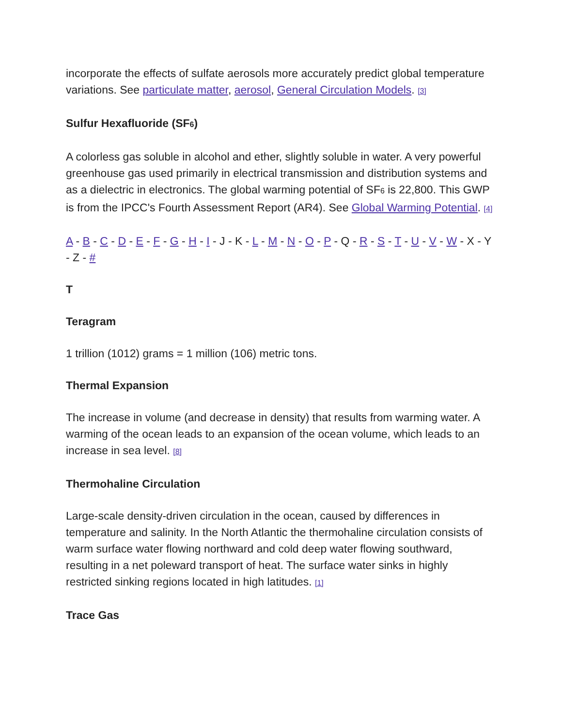incorporate the effects of sulfate aerosols more accurately predict global temperature variations. See particulate matter, aerosol, General Circulation Models. [3]
Sulfur Hexafluoride (SF<sub>6</sub>)
A colorless gas soluble in alcohol and ether, slightly soluble in water. A very powerful greenhouse gas used primarily in electrical transmission and distribution systems and as a dielectric in electronics. The global warming potential of SF<sub>6</sub> is 22,800. This GWP is from the IPCC's Fourth Assessment Report (AR4). See Global Warming Potential. [4]
A - B - C - D - E - F - G - H - I - J - K - L - M - N - O - P - Q - R - S - T - U - V - W - X - Y - Z - #
T
Teragram
1 trillion (1012) grams = 1 million (106) metric tons.
Thermal Expansion
The increase in volume (and decrease in density) that results from warming water. A warming of the ocean leads to an expansion of the ocean volume, which leads to an increase in sea level. [8]
Thermohaline Circulation
Large-scale density-driven circulation in the ocean, caused by differences in temperature and salinity. In the North Atlantic the thermohaline circulation consists of warm surface water flowing northward and cold deep water flowing southward, resulting in a net poleward transport of heat. The surface water sinks in highly restricted sinking regions located in high latitudes. [1]
Trace Gas